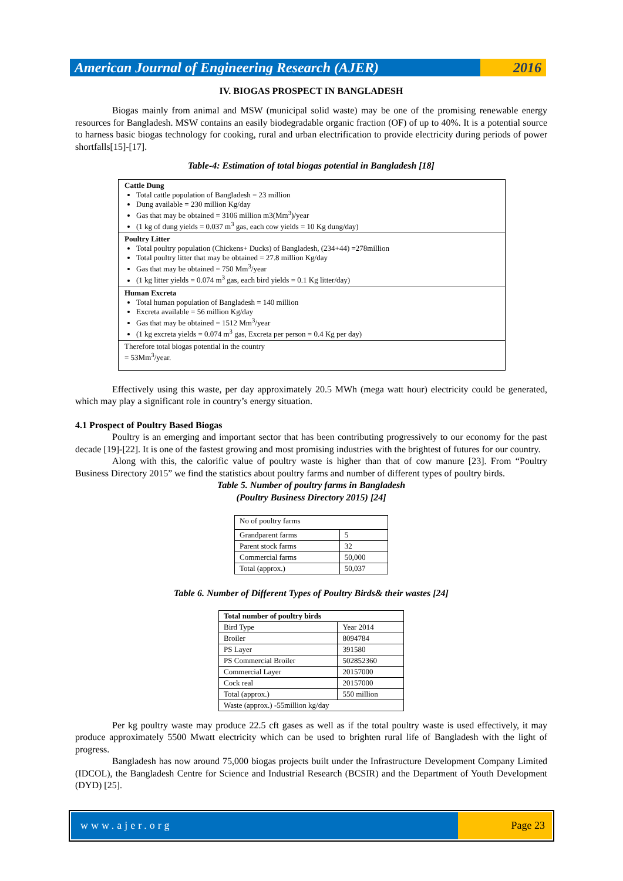American Journal of Engineering Research (AJER)
2016
IV. BIOGAS PROSPECT IN BANGLADESH
Biogas mainly from animal and MSW (municipal solid waste) may be one of the promising renewable energy resources for Bangladesh. MSW contains an easily biodegradable organic fraction (OF) of up to 40%. It is a potential source to harness basic biogas technology for cooking, rural and urban electrification to provide electricity during periods of power shortfalls[15]-[17].
Table-4: Estimation of total biogas potential in Bangladesh [18]
Cattle Dung
Total cattle population of Bangladesh = 23 million
Dung available = 230 million Kg/day
Gas that may be obtained = 3106 million m3(Mm<sup>3</sup>)/year
(1 kg of dung yields = 0.037 m<sup>3</sup> gas, each cow yields = 10 Kg dung/day)
Poultry Litter
Total poultry population (Chickens+ Ducks) of Bangladesh, (234+44) =278million
Total poultry litter that may be obtained = 27.8 million Kg/day
Gas that may be obtained = 750 Mm<sup>3</sup>/year
(1 kg litter yields = 0.074 m<sup>3</sup> gas, each bird yields = 0.1 Kg litter/day)
Human Excreta
Total human population of Bangladesh = 140 million
Excreta available = 56 million Kg/day
Gas that may be obtained = 1512 Mm<sup>3</sup>/year
(1 kg excreta yields = 0.074 m<sup>3</sup> gas, Excreta per person = 0.4 Kg per day)
Therefore total biogas potential in the country
= 53Mm<sup>3</sup>/year.
Effectively using this waste, per day approximately 20.5 MWh (mega watt hour) electricity could be generated, which may play a significant role in country’s energy situation.
4.1 Prospect of Poultry Based Biogas
Poultry is an emerging and important sector that has been contributing progressively to our economy for the past decade [19]-[22]. It is one of the fastest growing and most promising industries with the brightest of futures for our country.
Along with this, the calorific value of poultry waste is higher than that of cow manure [23]. From “Poultry Business Directory 2015” we find the statistics about poultry farms and number of different types of poultry birds.
Table 5. Number of poultry farms in Bangladesh
(Poultry Business Directory 2015) [24]
| No of poultry farms | |
| Grandparent farms | 5 |
| Parent stock farms | 32 |
| Commercial farms | 50,000 |
| Total (approx.) | 50,037 |
Table 6. Number of Different Types of Poultry Birds& their wastes [24]
| Total number of poultry birds | |
| --- | --- |
| Bird Type | Year 2014 |
| Broiler | 8094784 |
| PS Layer | 391580 |
| PS Commercial Broiler | 502852360 |
| Commercial Layer | 20157000 |
| Cock real | 20157000 |
| Total (approx.) | 550 million |
| Waste (approx.) -55million kg/day | |
Per kg poultry waste may produce 22.5 cft gases as well as if the total poultry waste is used effectively, it may produce approximately 5500 Mwatt electricity which can be used to brighten rural life of Bangladesh with the light of progress.
Bangladesh has now around 75,000 biogas projects built under the Infrastructure Development Company Limited (IDCOL), the Bangladesh Centre for Science and Industrial Research (BCSIR) and the Department of Youth Development (DYD) [25].
www.ajer.org Page 23